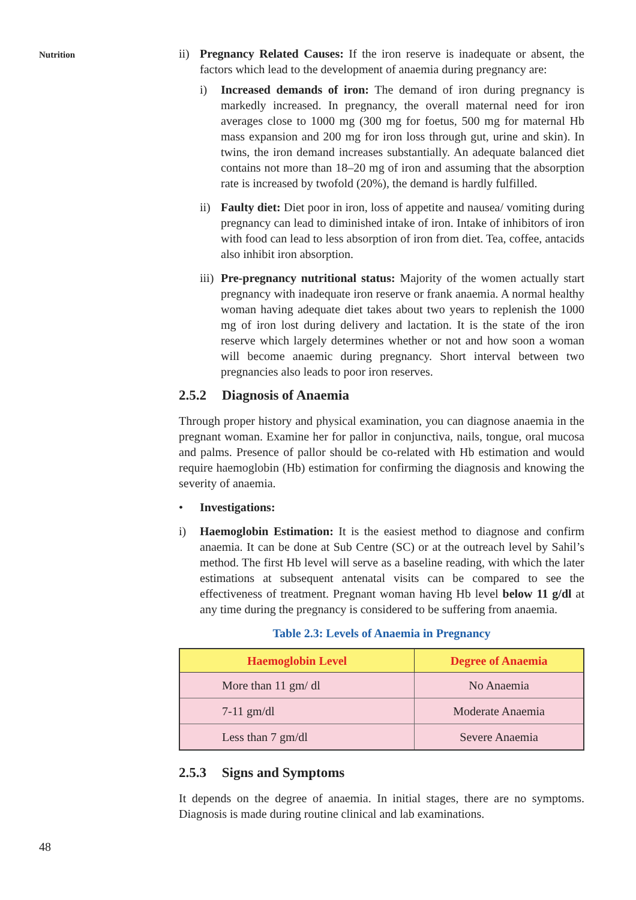Nutrition
ii)
Pregnancy Related Causes: If the iron reserve is inadequate or absent, the factors which lead to the development of anaemia during pregnancy are:
i) Increased demands of iron: The demand of iron during pregnancy is markedly increased. In pregnancy, the overall maternal need for iron averages close to 1000 mg (300 mg for foetus, 500 mg for maternal Hb mass expansion and 200 mg for iron loss through gut, urine and skin). In twins, the iron demand increases substantially. An adequate balanced diet contains not more than 18–20 mg of iron and assuming that the absorption rate is increased by twofold (20%), the demand is hardly fulfilled.
ii)
Faulty diet: Diet poor in iron, loss of appetite and nausea/ vomiting during pregnancy can lead to diminished intake of iron. Intake of inhibitors of iron with food can lead to less absorption of iron from diet. Tea, coffee, antacids also inhibit iron absorption.
iii)
Pre-pregnancy nutritional status: Majority of the women actually start pregnancy with inadequate iron reserve or frank anaemia. A normal healthy woman having adequate diet takes about two years to replenish the 1000 mg of iron lost during delivery and lactation. It is the state of the iron reserve which largely determines whether or not and how soon a woman will become anaemic during pregnancy. Short interval between two pregnancies also leads to poor iron reserves.
2.5.2 Diagnosis of Anaemia
Through proper history and physical examination, you can diagnose anaemia in the pregnant woman. Examine her for pallor in conjunctiva, nails, tongue, oral mucosa and palms. Presence of pallor should be co-related with Hb estimation and would require haemoglobin (Hb) estimation for confirming the diagnosis and knowing the severity of anaemia.
• Investigations:
i) Haemoglobin Estimation: It is the easiest method to diagnose and confirm anaemia. It can be done at Sub Centre (SC) or at the outreach level by Sahil’s method. The first Hb level will serve as a baseline reading, with which the later estimations at subsequent antenatal visits can be compared to see the effectiveness of treatment. Pregnant woman having Hb level below 11 g/dl at any time during the pregnancy is considered to be suffering from anaemia.
Table 2.3: Levels of Anaemia in Pregnancy
| Haemoglobin Level | Degree of Anaemia |
| --- | --- |
| More than 11 gm/ dl | No Anaemia |
| 7-11 gm/dl | Moderate Anaemia |
| Less than 7 gm/dl | Severe Anaemia |
2.5.3 Signs and Symptoms
It depends on the degree of anaemia. In initial stages, there are no symptoms. Diagnosis is made during routine clinical and lab examinations.
48